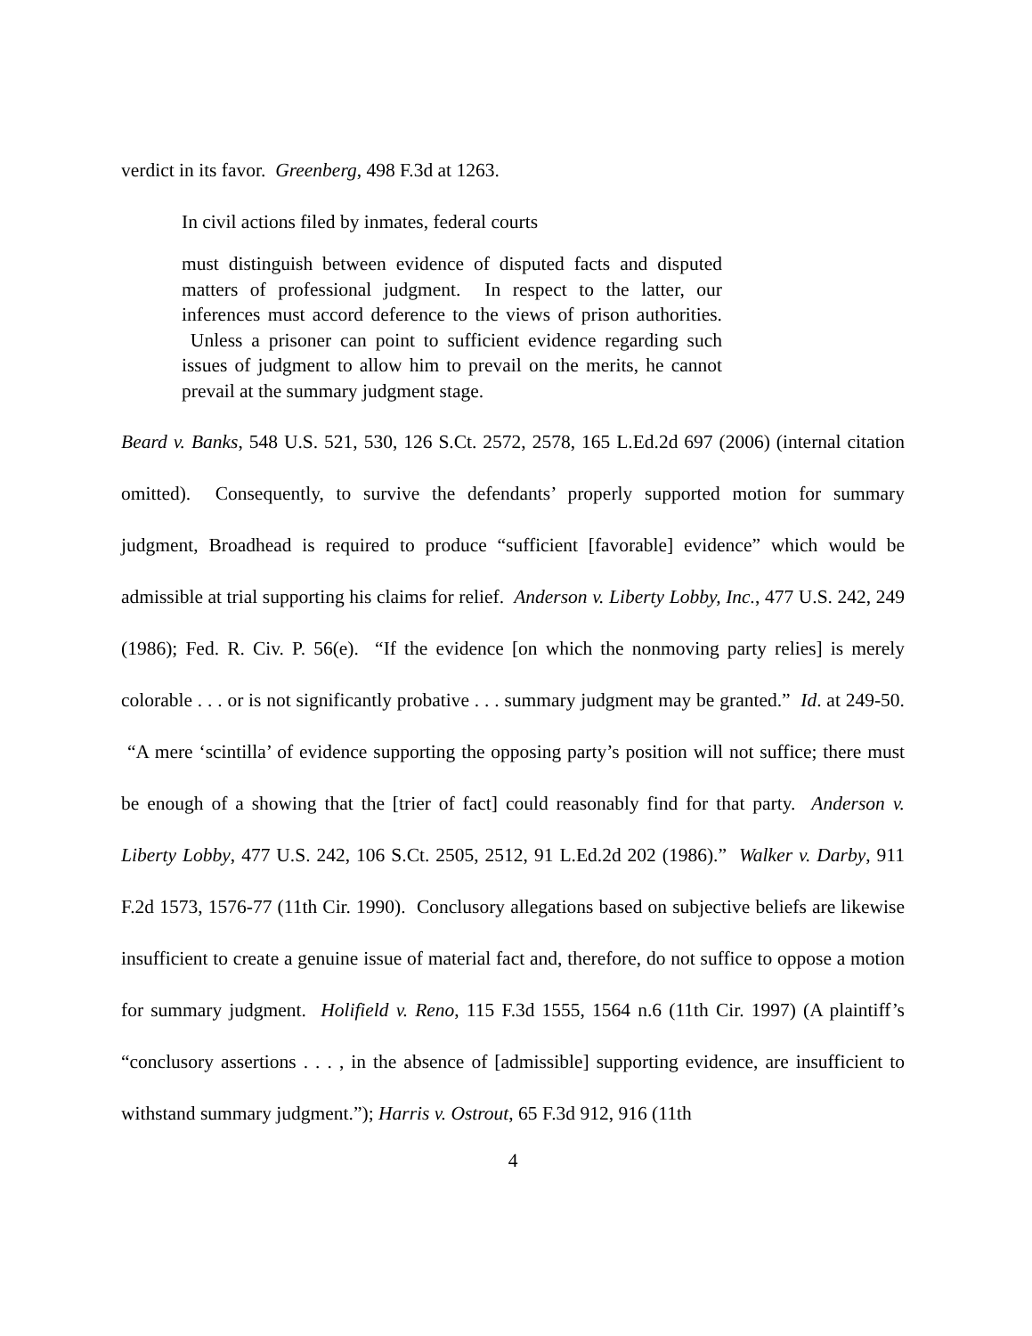verdict in its favor. Greenberg, 498 F.3d at 1263.
In civil actions filed by inmates, federal courts
must distinguish between evidence of disputed facts and disputed matters of professional judgment. In respect to the latter, our inferences must accord deference to the views of prison authorities. Unless a prisoner can point to sufficient evidence regarding such issues of judgment to allow him to prevail on the merits, he cannot prevail at the summary judgment stage.
Beard v. Banks, 548 U.S. 521, 530, 126 S.Ct. 2572, 2578, 165 L.Ed.2d 697 (2006) (internal citation omitted). Consequently, to survive the defendants’ properly supported motion for summary judgment, Broadhead is required to produce “sufficient [favorable] evidence” which would be admissible at trial supporting his claims for relief. Anderson v. Liberty Lobby, Inc., 477 U.S. 242, 249 (1986); Fed. R. Civ. P. 56(e). “If the evidence [on which the nonmoving party relies] is merely colorable . . . or is not significantly probative . . . summary judgment may be granted.” Id. at 249-50. “A mere ‘scintilla’ of evidence supporting the opposing party’s position will not suffice; there must be enough of a showing that the [trier of fact] could reasonably find for that party. Anderson v. Liberty Lobby, 477 U.S. 242, 106 S.Ct. 2505, 2512, 91 L.Ed.2d 202 (1986).” Walker v. Darby, 911 F.2d 1573, 1576-77 (11th Cir. 1990). Conclusory allegations based on subjective beliefs are likewise insufficient to create a genuine issue of material fact and, therefore, do not suffice to oppose a motion for summary judgment. Holifield v. Reno, 115 F.3d 1555, 1564 n.6 (11th Cir. 1997) (A plaintiff’s “conclusory assertions . . . , in the absence of [admissible] supporting evidence, are insufficient to withstand summary judgment.”); Harris v. Ostrout, 65 F.3d 912, 916 (11th
4